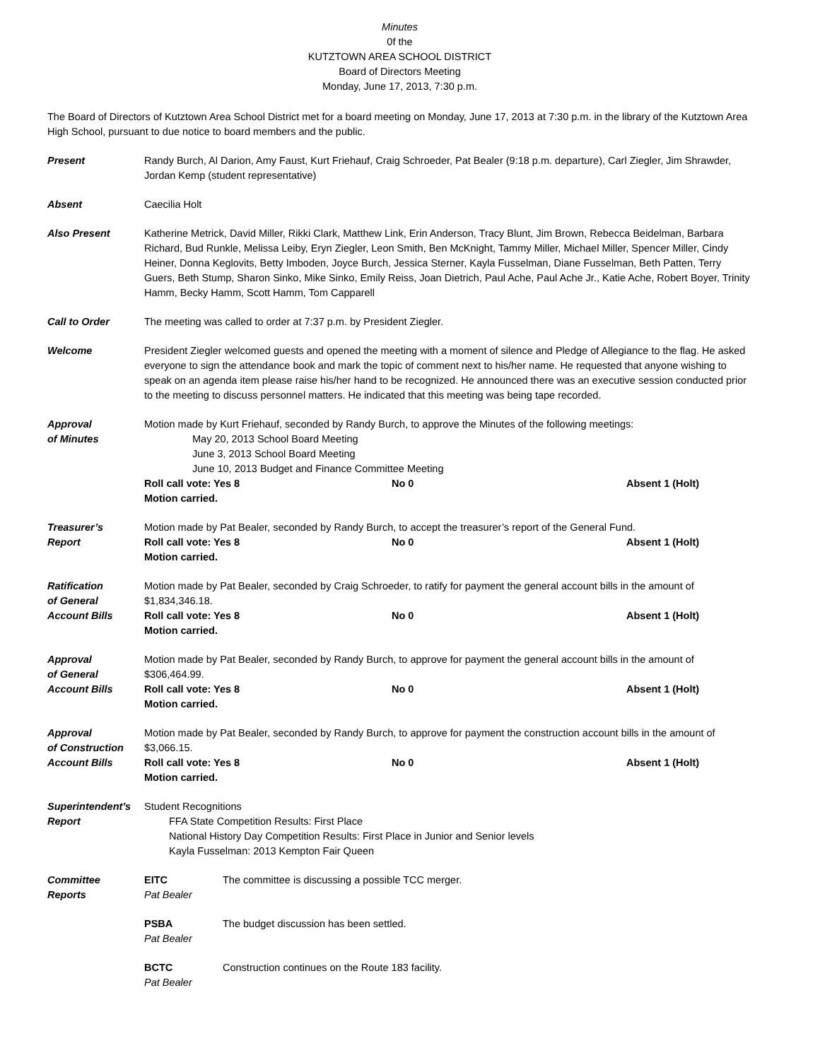Minutes
0f the
KUTZTOWN AREA SCHOOL DISTRICT
Board of Directors Meeting
Monday, June 17, 2013, 7:30 p.m.
The Board of Directors of Kutztown Area School District met for a board meeting on Monday, June 17, 2013 at 7:30 p.m. in the library of the Kutztown Area High School, pursuant to due notice to board members and the public.
Present Randy Burch, Al Darion, Amy Faust, Kurt Friehauf, Craig Schroeder, Pat Bealer (9:18 p.m. departure), Carl Ziegler, Jim Shrawder, Jordan Kemp (student representative)
Absent Caecilia Holt
Also Present Katherine Metrick, David Miller, Rikki Clark, Matthew Link, Erin Anderson, Tracy Blunt, Jim Brown, Rebecca Beidelman, Barbara Richard, Bud Runkle, Melissa Leiby, Eryn Ziegler, Leon Smith, Ben McKnight, Tammy Miller, Michael Miller, Spencer Miller, Cindy Heiner, Donna Keglovits, Betty Imboden, Joyce Burch, Jessica Sterner, Kayla Fusselman, Diane Fusselman, Beth Patten, Terry Guers, Beth Stump, Sharon Sinko, Mike Sinko, Emily Reiss, Joan Dietrich, Paul Ache, Paul Ache Jr., Katie Ache, Robert Boyer, Trinity Hamm, Becky Hamm, Scott Hamm, Tom Capparell
Call to Order The meeting was called to order at 7:37 p.m. by President Ziegler.
Welcome President Ziegler welcomed guests and opened the meeting with a moment of silence and Pledge of Allegiance to the flag. He asked everyone to sign the attendance book and mark the topic of comment next to his/her name. He requested that anyone wishing to speak on an agenda item please raise his/her hand to be recognized. He announced there was an executive session conducted prior to the meeting to discuss personnel matters. He indicated that this meeting was being tape recorded.
Approval
of Minutes
Motion made by Kurt Friehauf, seconded by Randy Burch, to approve the Minutes of the following meetings:
May 20, 2013 School Board Meeting
June 3, 2013 School Board Meeting
June 10, 2013 Budget and Finance Committee Meeting
Roll call vote: Yes 8 No 0 Absent 1 (Holt)
Motion carried.
Treasurer’s
Report
Motion made by Pat Bealer, seconded by Randy Burch, to accept the treasurer’s report of the General Fund.
Roll call vote: Yes 8 No 0 Absent 1 (Holt)
Motion carried.
Ratification
of General
Account Bills
Motion made by Pat Bealer, seconded by Craig Schroeder, to ratify for payment the general account bills in the amount of $1,834,346.18.
Roll call vote: Yes 8 No 0 Absent 1 (Holt)
Motion carried.
Approval
of General
Account Bills
Motion made by Pat Bealer, seconded by Randy Burch, to approve for payment the general account bills in the amount of $306,464.99.
Roll call vote: Yes 8 No 0 Absent 1 (Holt)
Motion carried.
Approval
of Construction
Account Bills
Motion made by Pat Bealer, seconded by Randy Burch, to approve for payment the construction account bills in the amount of $3,066.15.
Roll call vote: Yes 8 No 0 Absent 1 (Holt)
Motion carried.
Superintendent’s
Report
Student Recognitions
FFA State Competition Results: First Place
National History Day Competition Results: First Place in Junior and Senior levels
Kayla Fusselman: 2013 Kempton Fair Queen
Committee
Reports
EITC
Pat Bealer
The committee is discussing a possible TCC merger.
PSBA
Pat Bealer
The budget discussion has been settled.
BCTC
Pat Bealer
Construction continues on the Route 183 facility.